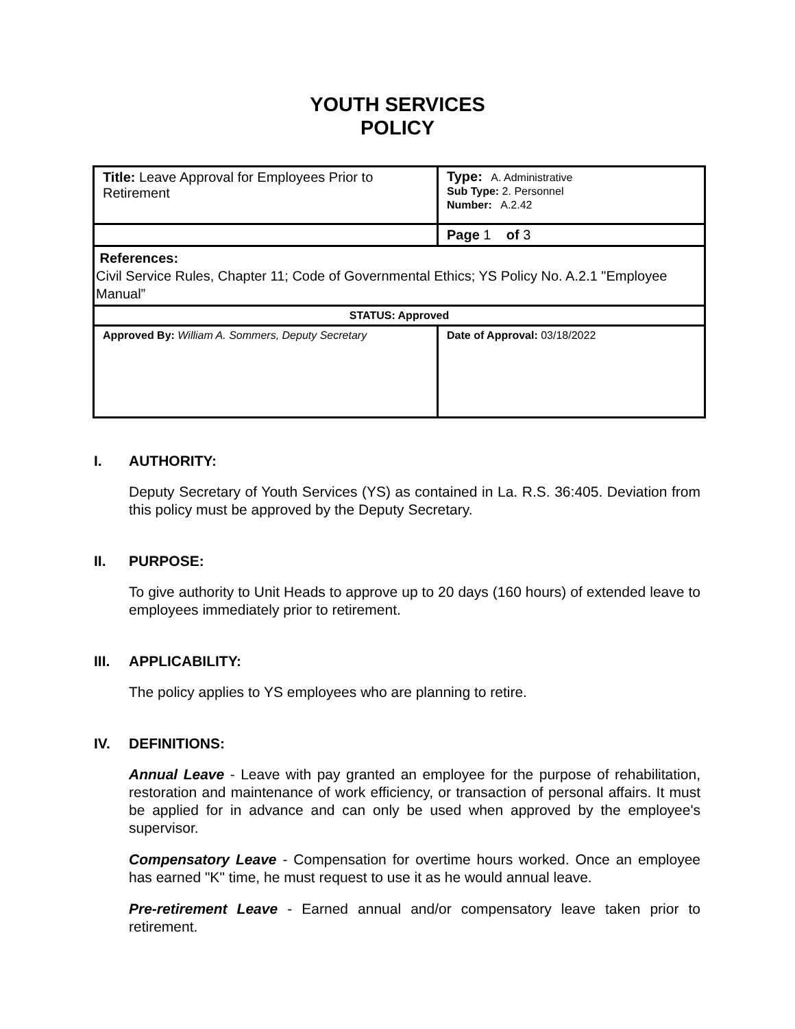YOUTH SERVICES
POLICY
| Title: Leave Approval for Employees Prior to Retirement | Type: A. Administrative Sub Type: 2. Personnel Number: A.2.42 |
| | Page 1 of 3 |
| References: Civil Service Rules, Chapter 11; Code of Governmental Ethics; YS Policy No. A.2.1 "Employee Manual” | |
| STATUS: Approved | |
| Approved By: William A. Sommers, Deputy Secretary | Date of Approval: 03/18/2022 |
I. AUTHORITY:
Deputy Secretary of Youth Services (YS) as contained in La. R.S. 36:405. Deviation from this policy must be approved by the Deputy Secretary.
II. PURPOSE:
To give authority to Unit Heads to approve up to 20 days (160 hours) of extended leave to employees immediately prior to retirement.
III. APPLICABILITY:
The policy applies to YS employees who are planning to retire.
IV. DEFINITIONS:
Annual Leave - Leave with pay granted an employee for the purpose of rehabilitation, restoration and maintenance of work efficiency, or transaction of personal affairs. It must be applied for in advance and can only be used when approved by the employee's supervisor.
Compensatory Leave - Compensation for overtime hours worked. Once an employee has earned "K" time, he must request to use it as he would annual leave.
Pre-retirement Leave - Earned annual and/or compensatory leave taken prior to retirement.